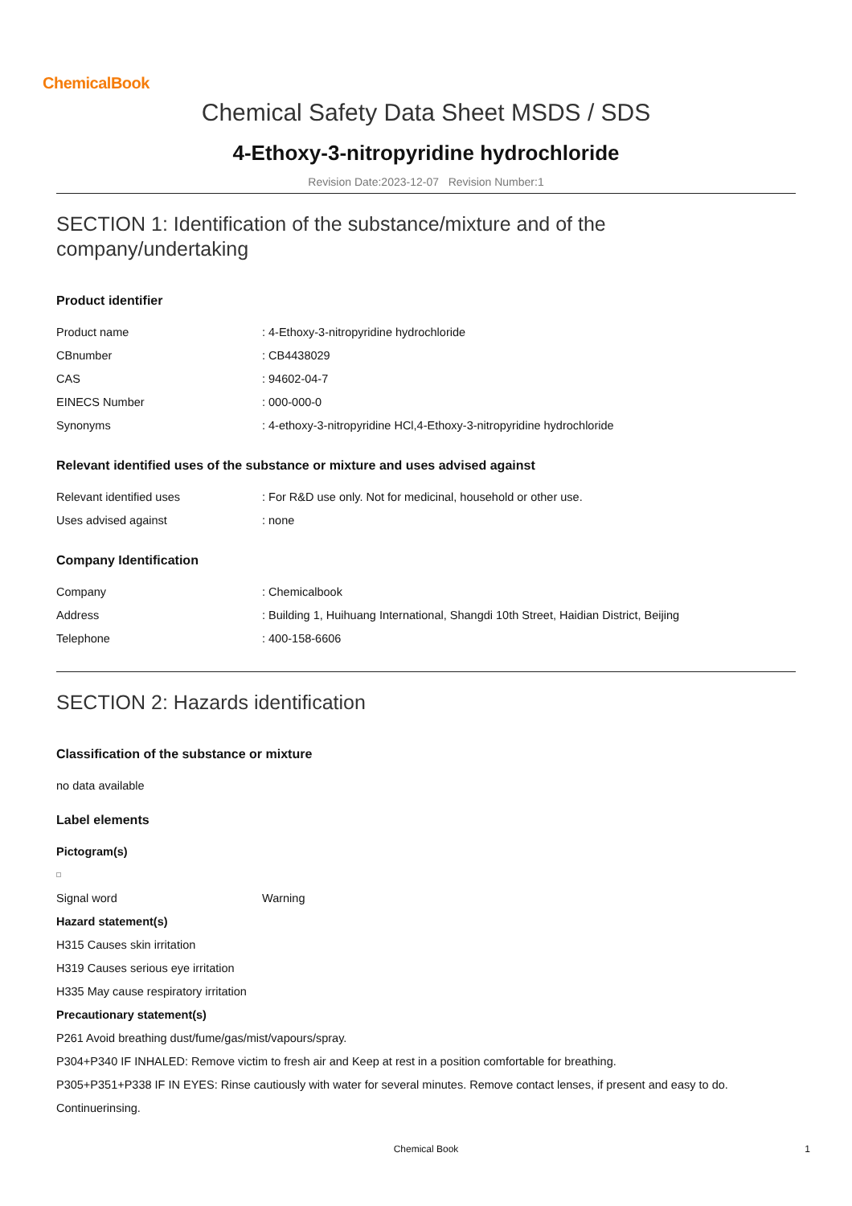ChemicalBook
Chemical Safety Data Sheet MSDS / SDS
4-Ethoxy-3-nitropyridine hydrochloride
Revision Date:2023-12-07 Revision Number:1
SECTION 1: Identification of the substance/mixture and of the company/undertaking
Product identifier
| Product name | : 4-Ethoxy-3-nitropyridine hydrochloride |
| CBnumber | : CB4438029 |
| CAS | : 94602-04-7 |
| EINECS Number | : 000-000-0 |
| Synonyms | : 4-ethoxy-3-nitropyridine HCl,4-Ethoxy-3-nitropyridine hydrochloride |
Relevant identified uses of the substance or mixture and uses advised against
| Relevant identified uses | : For R&D use only. Not for medicinal, household or other use. |
| Uses advised against | : none |
Company Identification
| Company | : Chemicalbook |
| Address | : Building 1, Huihuang International, Shangdi 10th Street, Haidian District, Beijing |
| Telephone | : 400-158-6606 |
SECTION 2: Hazards identification
Classification of the substance or mixture
no data available
Label elements
Pictogram(s)
| Signal word | Warning |
Hazard statement(s)
H315 Causes skin irritation
H319 Causes serious eye irritation
H335 May cause respiratory irritation
Precautionary statement(s)
P261 Avoid breathing dust/fume/gas/mist/vapours/spray.
P304+P340 IF INHALED: Remove victim to fresh air and Keep at rest in a position comfortable for breathing.
P305+P351+P338 IF IN EYES: Rinse cautiously with water for several minutes. Remove contact lenses, if present and easy to do.
Continuerinsing.
Chemical Book 1